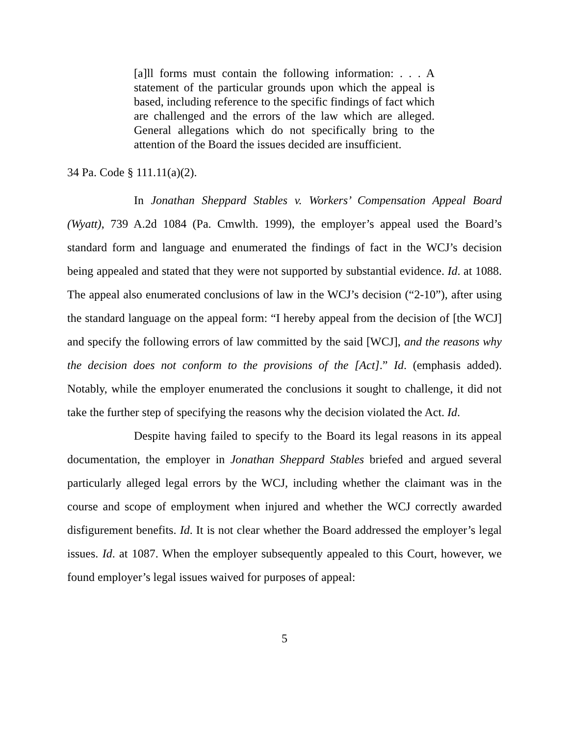[a]ll forms must contain the following information: . . . A statement of the particular grounds upon which the appeal is based, including reference to the specific findings of fact which are challenged and the errors of the law which are alleged. General allegations which do not specifically bring to the attention of the Board the issues decided are insufficient.
34 Pa. Code § 111.11(a)(2).
In Jonathan Sheppard Stables v. Workers’ Compensation Appeal Board (Wyatt), 739 A.2d 1084 (Pa. Cmwlth. 1999), the employer’s appeal used the Board’s standard form and language and enumerated the findings of fact in the WCJ’s decision being appealed and stated that they were not supported by substantial evidence. Id. at 1088. The appeal also enumerated conclusions of law in the WCJ’s decision (“2-10”), after using the standard language on the appeal form: “I hereby appeal from the decision of [the WCJ] and specify the following errors of law committed by the said [WCJ], and the reasons why the decision does not conform to the provisions of the [Act].” Id. (emphasis added). Notably, while the employer enumerated the conclusions it sought to challenge, it did not take the further step of specifying the reasons why the decision violated the Act. Id.
Despite having failed to specify to the Board its legal reasons in its appeal documentation, the employer in Jonathan Sheppard Stables briefed and argued several particularly alleged legal errors by the WCJ, including whether the claimant was in the course and scope of employment when injured and whether the WCJ correctly awarded disfigurement benefits. Id. It is not clear whether the Board addressed the employer’s legal issues. Id. at 1087. When the employer subsequently appealed to this Court, however, we found employer’s legal issues waived for purposes of appeal:
5